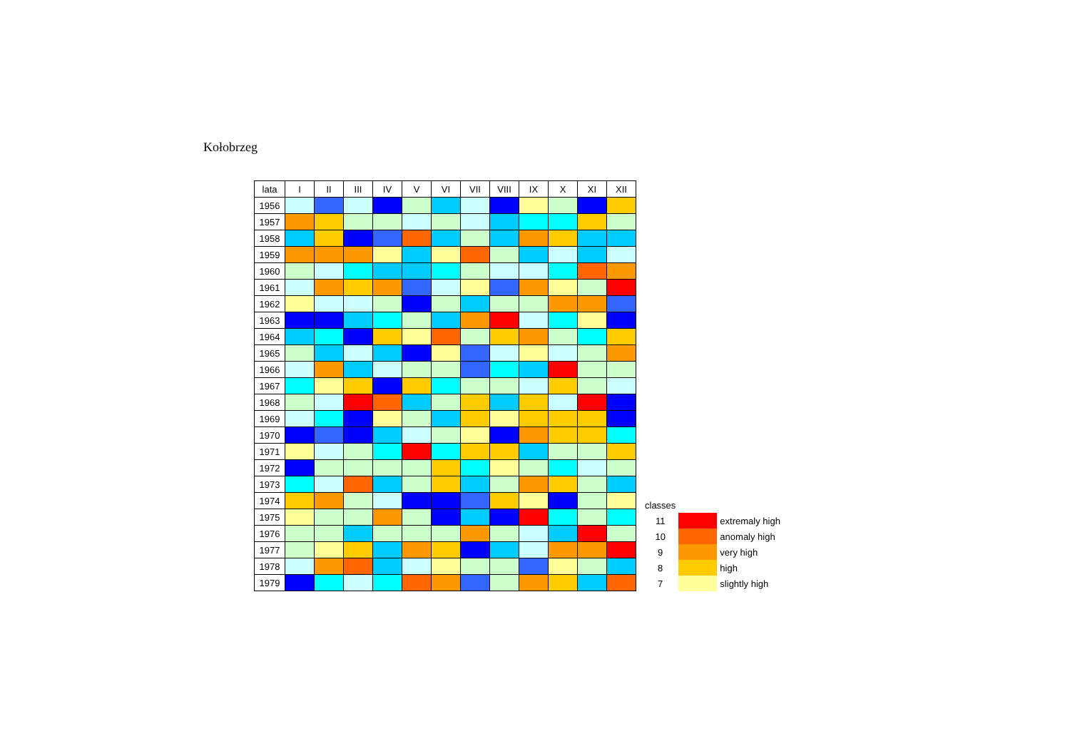Kołobrzeg
| lata | I | II | III | IV | V | VI | VII | VIII | IX | X | XI | XII |
| --- | --- | --- | --- | --- | --- | --- | --- | --- | --- | --- | --- | --- |
| 1956 | | | | | | | | | | | | |
| 1957 | | | | | | | | | | | | |
| 1958 | | | | | | | | | | | | |
| 1959 | | | | | | | | | | | | |
| 1960 | | | | | | | | | | | | |
| 1961 | | | | | | | | | | | | |
| 1962 | | | | | | | | | | | | |
| 1963 | | | | | | | | | | | | |
| 1964 | | | | | | | | | | | | |
| 1965 | | | | | | | | | | | | |
| 1966 | | | | | | | | | | | | |
| 1967 | | | | | | | | | | | | |
| 1968 | | | | | | | | | | | | |
| 1969 | | | | | | | | | | | | |
| 1970 | | | | | | | | | | | | |
| 1971 | | | | | | | | | | | | |
| 1972 | | | | | | | | | | | | |
| 1973 | | | | | | | | | | | | |
| 1974 | | | | | | | | | | | | |
| 1975 | | | | | | | | | | | | |
| 1976 | | | | | | | | | | | | |
| 1977 | | | | | | | | | | | | |
| 1978 | | | | | | | | | | | | |
| 1979 | | | | | | | | | | | | |
| classes | | |
| 11 | | extremaly high |
| 10 | | anomaly high |
| 9 | | very high |
| 8 | | high |
| 7 | | slightly high |